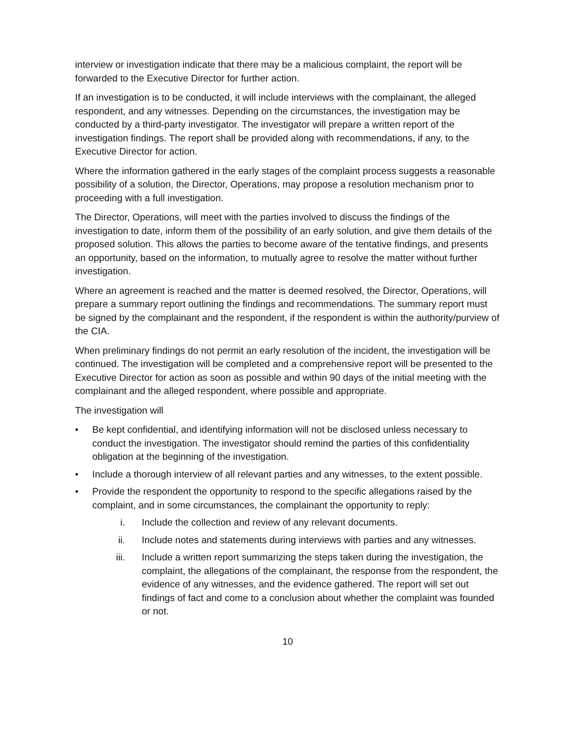interview or investigation indicate that there may be a malicious complaint, the report will be forwarded to the Executive Director for further action.
If an investigation is to be conducted, it will include interviews with the complainant, the alleged respondent, and any witnesses. Depending on the circumstances, the investigation may be conducted by a third-party investigator. The investigator will prepare a written report of the investigation findings. The report shall be provided along with recommendations, if any, to the Executive Director for action.
Where the information gathered in the early stages of the complaint process suggests a reasonable possibility of a solution, the Director, Operations, may propose a resolution mechanism prior to proceeding with a full investigation.
The Director, Operations, will meet with the parties involved to discuss the findings of the investigation to date, inform them of the possibility of an early solution, and give them details of the proposed solution. This allows the parties to become aware of the tentative findings, and presents an opportunity, based on the information, to mutually agree to resolve the matter without further investigation.
Where an agreement is reached and the matter is deemed resolved, the Director, Operations, will prepare a summary report outlining the findings and recommendations. The summary report must be signed by the complainant and the respondent, if the respondent is within the authority/purview of the CIA.
When preliminary findings do not permit an early resolution of the incident, the investigation will be continued. The investigation will be completed and a comprehensive report will be presented to the Executive Director for action as soon as possible and within 90 days of the initial meeting with the complainant and the alleged respondent, where possible and appropriate.
The investigation will
• Be kept confidential, and identifying information will not be disclosed unless necessary to conduct the investigation. The investigator should remind the parties of this confidentiality obligation at the beginning of the investigation.
• Include a thorough interview of all relevant parties and any witnesses, to the extent possible.
• Provide the respondent the opportunity to respond to the specific allegations raised by the complaint, and in some circumstances, the complainant the opportunity to reply:
i. Include the collection and review of any relevant documents.
ii. Include notes and statements during interviews with parties and any witnesses.
iii. Include a written report summarizing the steps taken during the investigation, the complaint, the allegations of the complainant, the response from the respondent, the evidence of any witnesses, and the evidence gathered. The report will set out findings of fact and come to a conclusion about whether the complaint was founded or not.
10